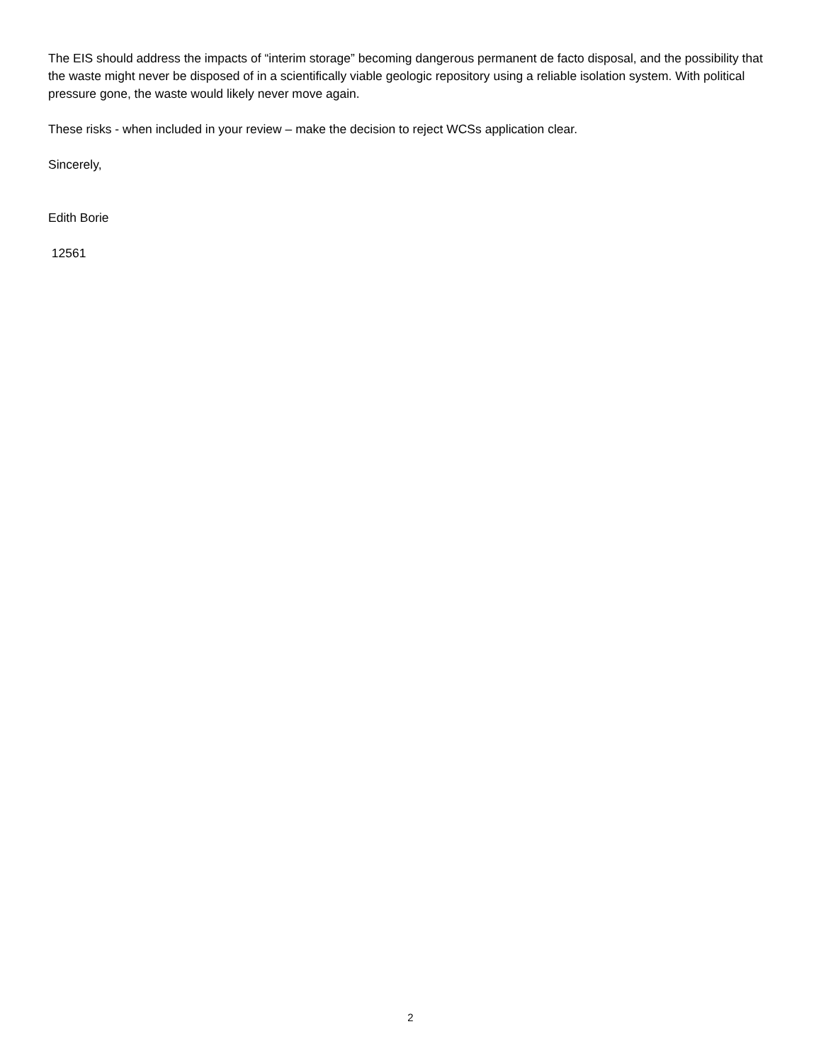The EIS should address the impacts of “interim storage” becoming dangerous permanent de facto disposal, and the possibility that the waste might never be disposed of in a scientifically viable geologic repository using a reliable isolation system. With political pressure gone, the waste would likely never move again.
These risks - when included in your review – make the decision to reject WCSs application clear.
Sincerely,
Edith Borie
12561
2